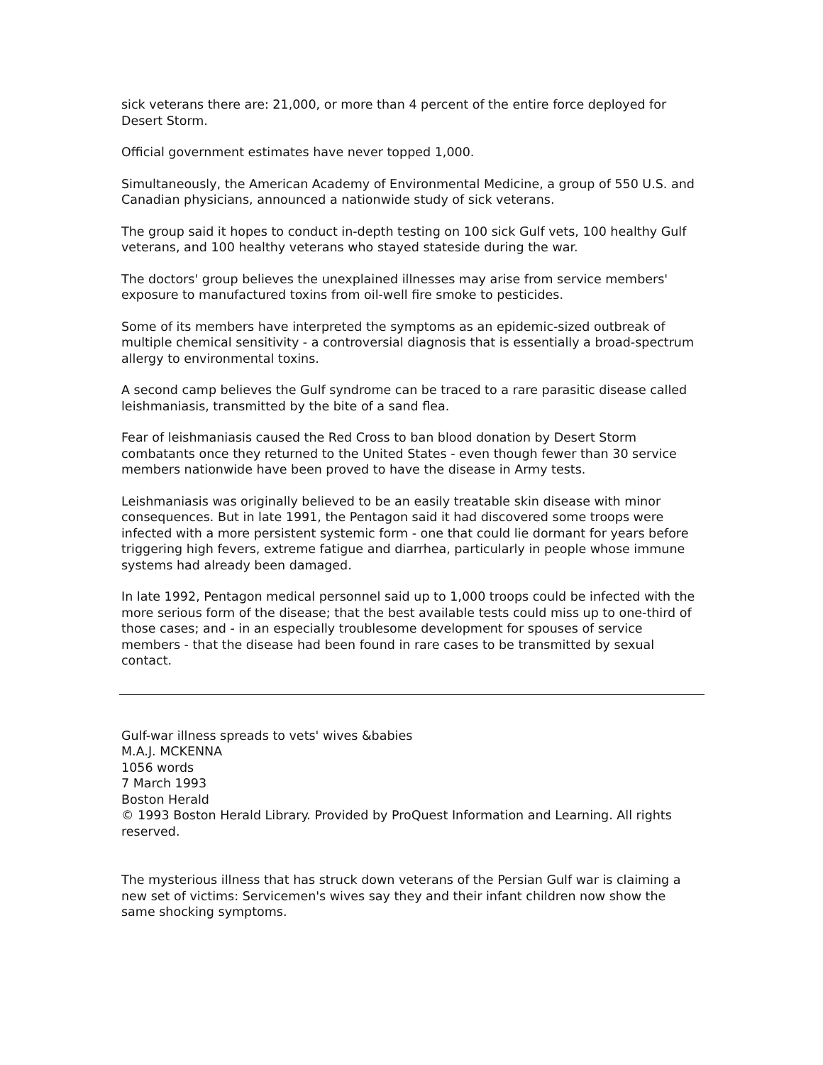sick veterans there are: 21,000, or more than 4 percent of the entire force deployed for Desert Storm.
Official government estimates have never topped 1,000.
Simultaneously, the American Academy of Environmental Medicine, a group of 550 U.S. and Canadian physicians, announced a nationwide study of sick veterans.
The group said it hopes to conduct in-depth testing on 100 sick Gulf vets, 100 healthy Gulf veterans, and 100 healthy veterans who stayed stateside during the war.
The doctors' group believes the unexplained illnesses may arise from service members' exposure to manufactured toxins from oil-well fire smoke to pesticides.
Some of its members have interpreted the symptoms as an epidemic-sized outbreak of multiple chemical sensitivity - a controversial diagnosis that is essentially a broad-spectrum allergy to environmental toxins.
A second camp believes the Gulf syndrome can be traced to a rare parasitic disease called leishmaniasis, transmitted by the bite of a sand flea.
Fear of leishmaniasis caused the Red Cross to ban blood donation by Desert Storm combatants once they returned to the United States - even though fewer than 30 service members nationwide have been proved to have the disease in Army tests.
Leishmaniasis was originally believed to be an easily treatable skin disease with minor consequences. But in late 1991, the Pentagon said it had discovered some troops were infected with a more persistent systemic form - one that could lie dormant for years before triggering high fevers, extreme fatigue and diarrhea, particularly in people whose immune systems had already been damaged.
In late 1992, Pentagon medical personnel said up to 1,000 troops could be infected with the more serious form of the disease; that the best available tests could miss up to one-third of those cases; and - in an especially troublesome development for spouses of service members - that the disease had been found in rare cases to be transmitted by sexual contact.
Gulf-war illness spreads to vets' wives &babies
M.A.J. MCKENNA
1056 words
7 March 1993
Boston Herald
© 1993 Boston Herald Library. Provided by ProQuest Information and Learning. All rights reserved.
The mysterious illness that has struck down veterans of the Persian Gulf war is claiming a new set of victims: Servicemen's wives say they and their infant children now show the same shocking symptoms.